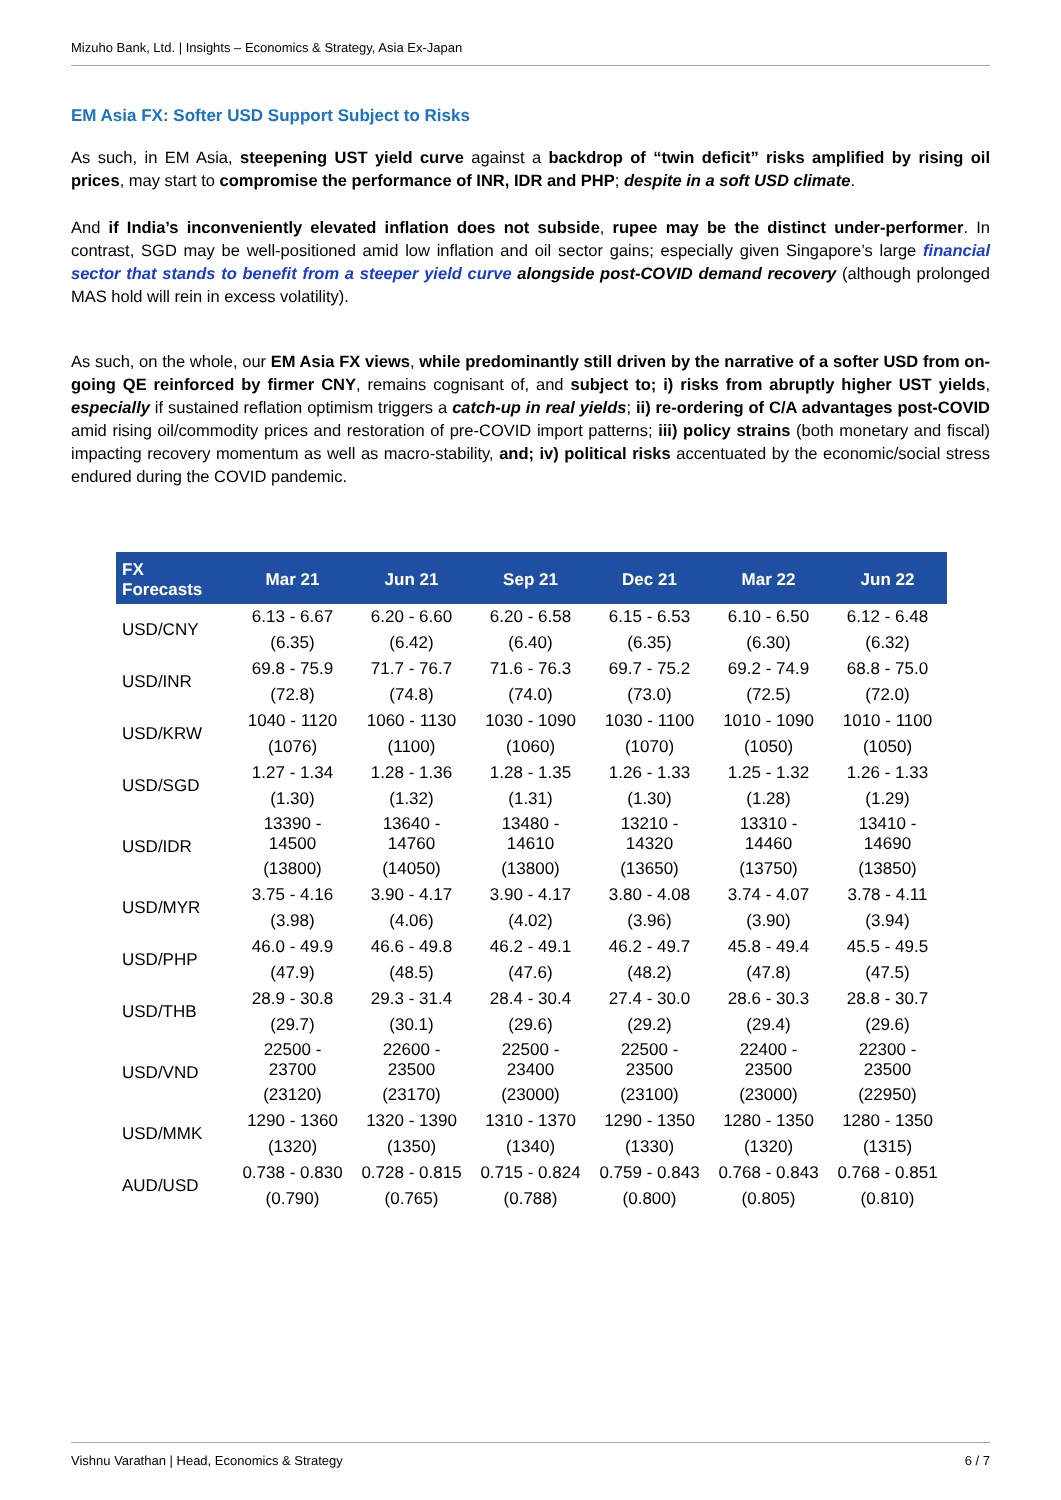Mizuho Bank, Ltd. | Insights – Economics & Strategy, Asia Ex-Japan
EM Asia FX: Softer USD Support Subject to Risks
As such, in EM Asia, steepening UST yield curve against a backdrop of “twin deficit” risks amplified by rising oil prices, may start to compromise the performance of INR, IDR and PHP; despite in a soft USD climate.
And if India’s inconveniently elevated inflation does not subside, rupee may be the distinct under-performer. In contrast, SGD may be well-positioned amid low inflation and oil sector gains; especially given Singapore’s large financial sector that stands to benefit from a steeper yield curve alongside post-COVID demand recovery (although prolonged MAS hold will rein in excess volatility).
As such, on the whole, our EM Asia FX views, while predominantly still driven by the narrative of a softer USD from on-going QE reinforced by firmer CNY, remains cognisant of, and subject to; i) risks from abruptly higher UST yields, especially if sustained reflation optimism triggers a catch-up in real yields; ii) re-ordering of C/A advantages post-COVID amid rising oil/commodity prices and restoration of pre-COVID import patterns; iii) policy strains (both monetary and fiscal) impacting recovery momentum as well as macro-stability, and; iv) political risks accentuated by the economic/social stress endured during the COVID pandemic.
| FX Forecasts | Mar 21 | Jun 21 | Sep 21 | Dec 21 | Mar 22 | Jun 22 |
| --- | --- | --- | --- | --- | --- | --- |
| USD/CNY | 6.13 - 6.67 | 6.20 - 6.60 | 6.20 - 6.58 | 6.15 - 6.53 | 6.10 - 6.50 | 6.12 - 6.48 |
| | (6.35) | (6.42) | (6.40) | (6.35) | (6.30) | (6.32) |
| USD/INR | 69.8 - 75.9 | 71.7 - 76.7 | 71.6 - 76.3 | 69.7 - 75.2 | 69.2 - 74.9 | 68.8 - 75.0 |
| | (72.8) | (74.8) | (74.0) | (73.0) | (72.5) | (72.0) |
| USD/KRW | 1040 - 1120 | 1060 - 1130 | 1030 - 1090 | 1030 - 1100 | 1010 - 1090 | 1010 - 1100 |
| | (1076) | (1100) | (1060) | (1070) | (1050) | (1050) |
| USD/SGD | 1.27 - 1.34 | 1.28 - 1.36 | 1.28 - 1.35 | 1.26 - 1.33 | 1.25 - 1.32 | 1.26 - 1.33 |
| | (1.30) | (1.32) | (1.31) | (1.30) | (1.28) | (1.29) |
| USD/IDR | 13390 - 14500 | 13640 - 14760 | 13480 - 14610 | 13210 - 14320 | 13310 - 14460 | 13410 - 14690 |
| | (13800) | (14050) | (13800) | (13650) | (13750) | (13850) |
| USD/MYR | 3.75 - 4.16 | 3.90 - 4.17 | 3.90 - 4.17 | 3.80 - 4.08 | 3.74 - 4.07 | 3.78 - 4.11 |
| | (3.98) | (4.06) | (4.02) | (3.96) | (3.90) | (3.94) |
| USD/PHP | 46.0 - 49.9 | 46.6 - 49.8 | 46.2 - 49.1 | 46.2 - 49.7 | 45.8 - 49.4 | 45.5 - 49.5 |
| | (47.9) | (48.5) | (47.6) | (48.2) | (47.8) | (47.5) |
| USD/THB | 28.9 - 30.8 | 29.3 - 31.4 | 28.4 - 30.4 | 27.4 - 30.0 | 28.6 - 30.3 | 28.8 - 30.7 |
| | (29.7) | (30.1) | (29.6) | (29.2) | (29.4) | (29.6) |
| USD/VND | 22500 - 23700 | 22600 - 23500 | 22500 - 23400 | 22500 - 23500 | 22400 - 23500 | 22300 - 23500 |
| | (23120) | (23170) | (23000) | (23100) | (23000) | (22950) |
| USD/MMK | 1290 - 1360 | 1320 - 1390 | 1310 - 1370 | 1290 - 1350 | 1280 - 1350 | 1280 - 1350 |
| | (1320) | (1350) | (1340) | (1330) | (1320) | (1315) |
| AUD/USD | 0.738 - 0.830 | 0.728 - 0.815 | 0.715 - 0.824 | 0.759 - 0.843 | 0.768 - 0.843 | 0.768 - 0.851 |
| | (0.790) | (0.765) | (0.788) | (0.800) | (0.805) | (0.810) |
Vishnu Varathan | Head, Economics & Strategy 6 / 7